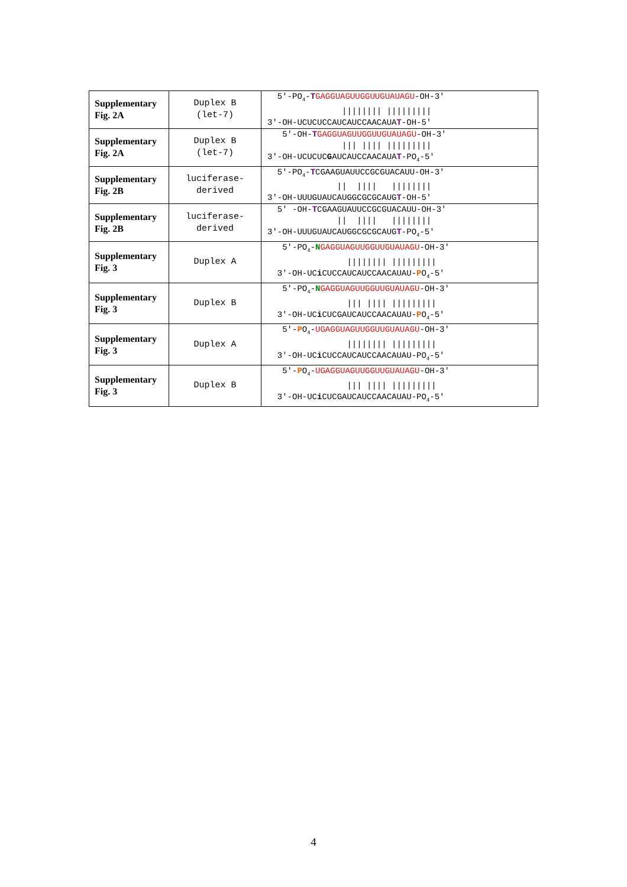| Supplementary Fig. 2A | Duplex B (let-7) | 5′-PO<sub>4</sub>- T GAGGUAGUUGGUUGUAUAGU -OH-3′ //////// ///////// 3′-OH-UCUCUCCAUCAUCCAACAUA T -OH-5′ |
| Supplementary Fig. 2A | Duplex B (let-7) | 5′-OH- T GAGGUAGUUGGUUGUAUAGU -OH-3′ /// //// ///////// 3′-OH-UCUCUC G AUCAUCCAACAUA T -PO<sub>4</sub>-5′ |
| Supplementary Fig. 2B | luciferase- derived | 5′-PO<sub>4</sub>- T CGAAGUAUUCCGCGUACAUU-OH-3′ // //// //////// 3′-OH-UUUGUAUCAUGGCGCGCAUG T -OH-5′ |
| Supplementary Fig. 2B | luciferase- derived | 5′ -OH- T CGAAGUAUUCCGCGUACAUU-OH-3′ // //// //////// 3′-OH-UUUGUAUCAUGGCGCGCAUG T -PO<sub>4</sub>-5′ |
| Supplementary Fig. 3 | Duplex A | 5′-PO<sub>4</sub>- N GAGGUAGUUGGUUGUAUAGU -OH-3′ //////// ///////// 3′-OH-UC i CUCCAUCAUCCAACAUAU- P O<sub>4</sub>-5′ |
| Supplementary Fig. 3 | Duplex B | 5′-PO<sub>4</sub>- N GAGGUAGUUGGUUGUAUAGU -OH-3′ /// //// ///////// 3′-OH-UC i CUCGAUCAUCCAACAUAU- P O<sub>4</sub>-5′ |
| Supplementary Fig. 3 | Duplex A | 5′- P O<sub>4</sub>- UGAGGUAGUUGGUUGUAUAGU -OH-3′ //////// ///////// 3′-OH-UC i CUCCAUCAUCCAACAUAU-PO<sub>4</sub>-5′ |
| Supplementary Fig. 3 | Duplex B | 5′- P O<sub>4</sub>- UGAGGUAGUUGGUUGUAUAGU -OH-3′ /// //// ///////// 3′-OH-UC i CUCGAUCAUCCAACAUAU-PO<sub>4</sub>-5′ |
4